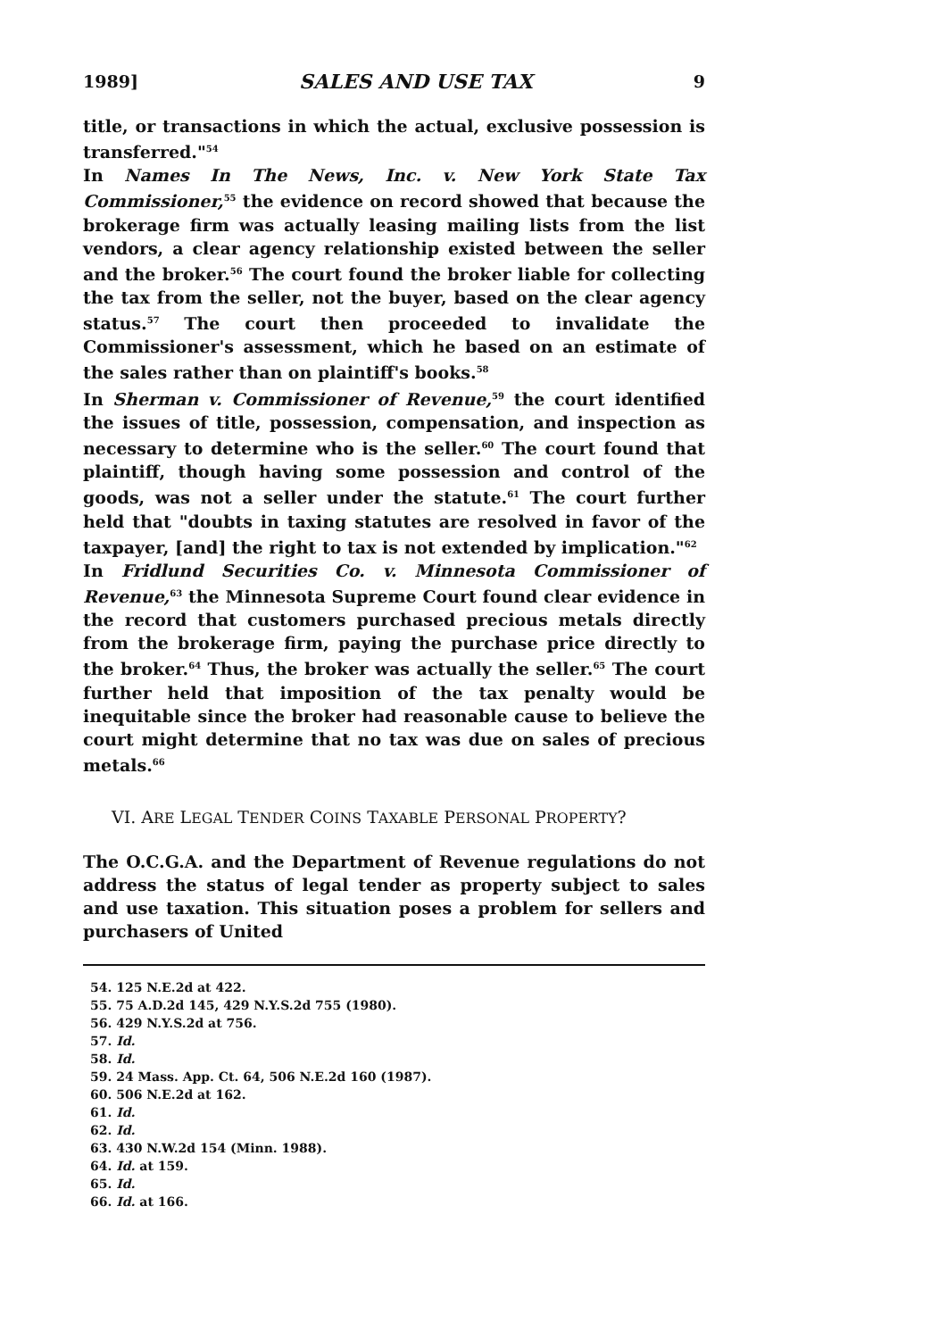1989] SALES AND USE TAX 9
title, or transactions in which the actual, exclusive possession is transferred."<sup>54</sup>
In Names In The News, Inc. v. New York State Tax Commissioner,<sup>55</sup> the evidence on record showed that because the brokerage firm was actually leasing mailing lists from the list vendors, a clear agency relationship existed between the seller and the broker.<sup>56</sup> The court found the broker liable for collecting the tax from the seller, not the buyer, based on the clear agency status.<sup>57</sup> The court then proceeded to invalidate the Commissioner's assessment, which he based on an estimate of the sales rather than on plaintiff's books.<sup>58</sup>
In Sherman v. Commissioner of Revenue,<sup>59</sup> the court identified the issues of title, possession, compensation, and inspection as necessary to determine who is the seller.<sup>60</sup> The court found that plaintiff, though having some possession and control of the goods, was not a seller under the statute.<sup>61</sup> The court further held that "doubts in taxing statutes are resolved in favor of the taxpayer, [and] the right to tax is not extended by implication."<sup>62</sup>
In Fridlund Securities Co. v. Minnesota Commissioner of Revenue,<sup>63</sup> the Minnesota Supreme Court found clear evidence in the record that customers purchased precious metals directly from the brokerage firm, paying the purchase price directly to the broker.<sup>64</sup> Thus, the broker was actually the seller.<sup>65</sup> The court further held that imposition of the tax penalty would be inequitable since the broker had reasonable cause to believe the court might determine that no tax was due on sales of precious metals.<sup>66</sup>
VI. ARE LEGAL TENDER COINS TAXABLE PERSONAL PROPERTY?
The O.C.G.A. and the Department of Revenue regulations do not address the status of legal tender as property subject to sales and use taxation. This situation poses a problem for sellers and purchasers of United
54. 125 N.E.2d at 422.
55. 75 A.D.2d 145, 429 N.Y.S.2d 755 (1980).
56. 429 N.Y.S.2d at 756.
57. Id.
58. Id.
59. 24 Mass. App. Ct. 64, 506 N.E.2d 160 (1987).
60. 506 N.E.2d at 162.
61. Id.
62. Id.
63. 430 N.W.2d 154 (Minn. 1988).
64. Id. at 159.
65. Id.
66. Id. at 166.